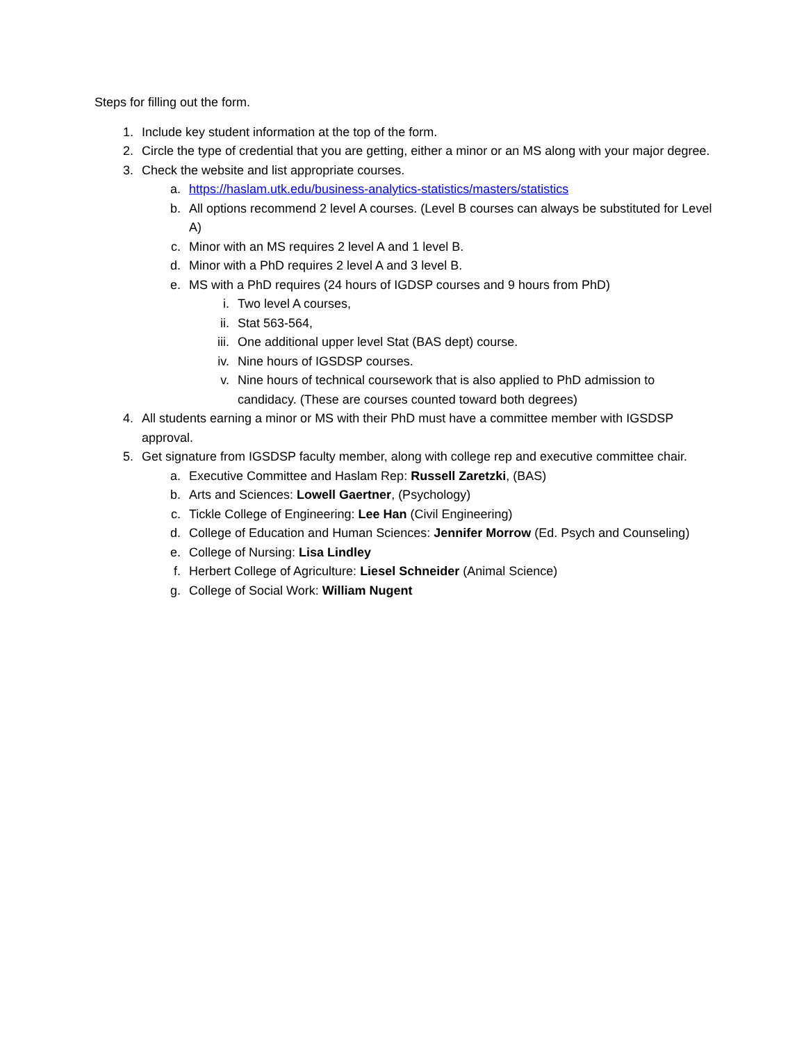Steps for filling out the form.
1. Include key student information at the top of the form.
2. Circle the type of credential that you are getting, either a minor or an MS along with your major degree.
3. Check the website and list appropriate courses.
a. https://haslam.utk.edu/business-analytics-statistics/masters/statistics
b. All options recommend 2 level A courses. (Level B courses can always be substituted for Level A)
c. Minor with an MS requires 2 level A and 1 level B.
d. Minor with a PhD requires 2 level A and 3 level B.
e. MS with a PhD requires (24 hours of IGDSP courses and 9 hours from PhD)
i. Two level A courses,
ii. Stat 563-564,
iii. One additional upper level Stat (BAS dept) course.
iv. Nine hours of IGSDSP courses.
v. Nine hours of technical coursework that is also applied to PhD admission to candidacy. (These are courses counted toward both degrees)
4. All students earning a minor or MS with their PhD must have a committee member with IGSDSP approval.
5. Get signature from IGSDSP faculty member, along with college rep and executive committee chair.
a. Executive Committee and Haslam Rep: Russell Zaretzki, (BAS)
b. Arts and Sciences: Lowell Gaertner, (Psychology)
c. Tickle College of Engineering: Lee Han (Civil Engineering)
d. College of Education and Human Sciences: Jennifer Morrow (Ed. Psych and Counseling)
e. College of Nursing: Lisa Lindley
f. Herbert College of Agriculture: Liesel Schneider (Animal Science)
g. College of Social Work: William Nugent